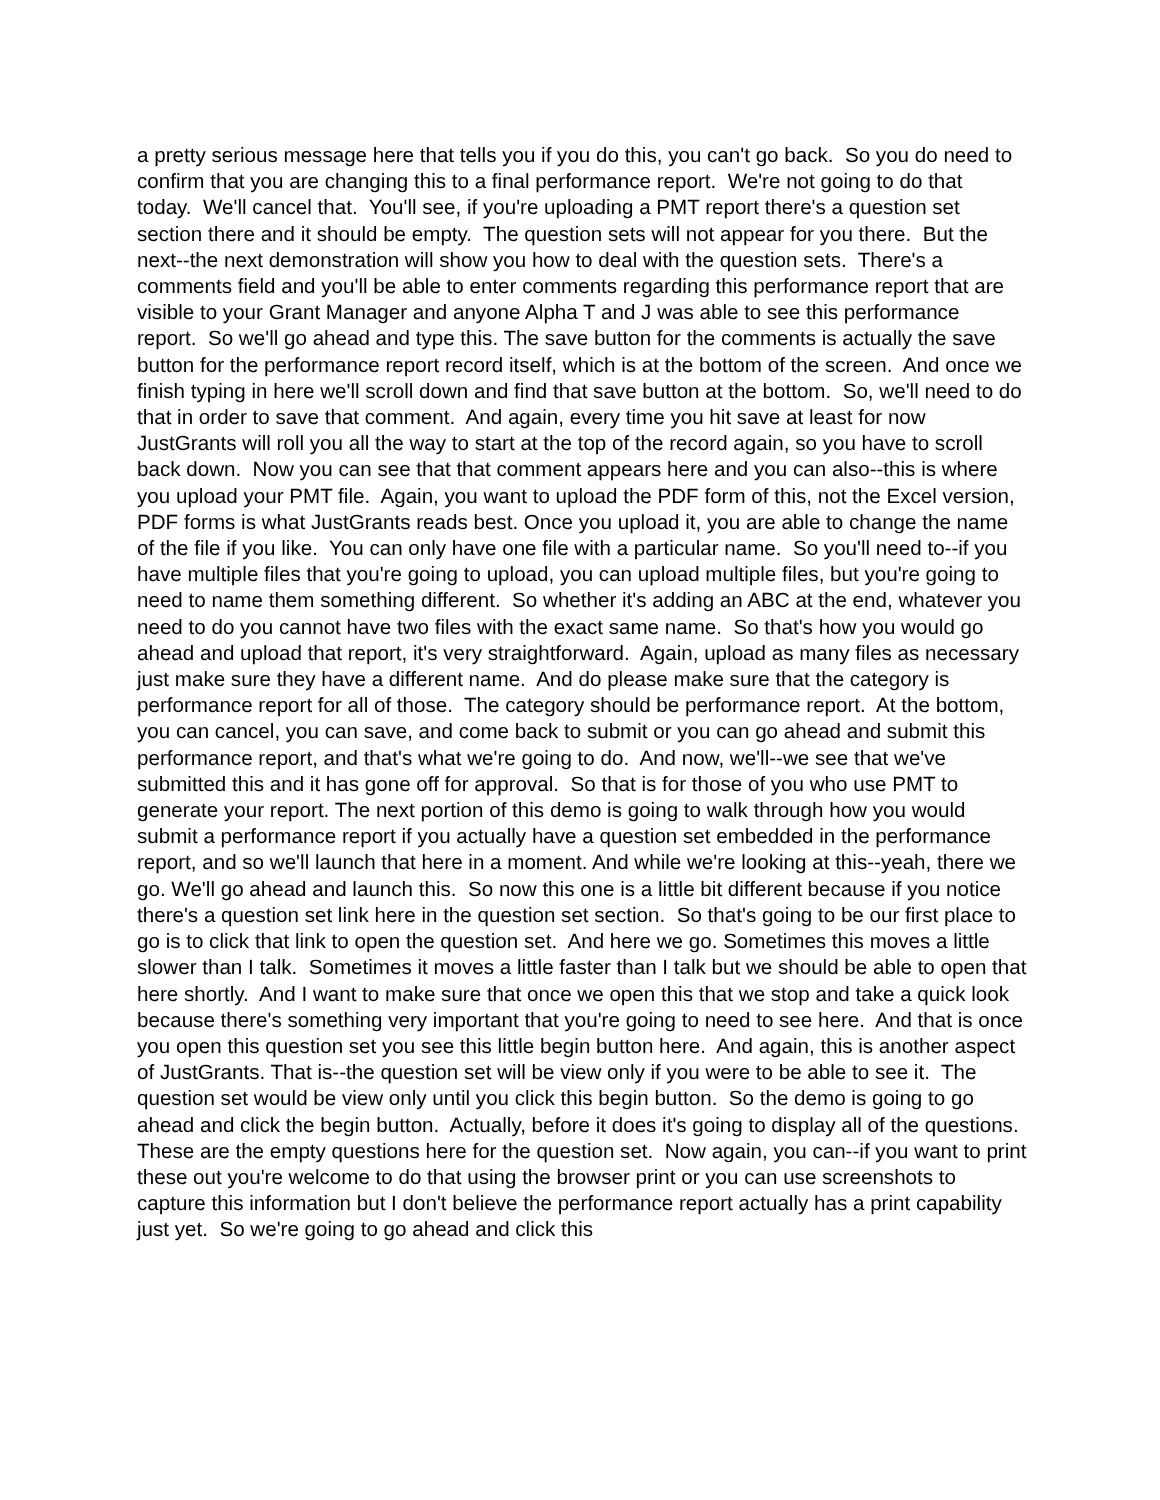a pretty serious message here that tells you if you do this, you can't go back. So you do need to confirm that you are changing this to a final performance report. We're not going to do that today. We'll cancel that. You'll see, if you're uploading a PMT report there's a question set section there and it should be empty. The question sets will not appear for you there. But the next--the next demonstration will show you how to deal with the question sets. There's a comments field and you'll be able to enter comments regarding this performance report that are visible to your Grant Manager and anyone Alpha T and J was able to see this performance report. So we'll go ahead and type this. The save button for the comments is actually the save button for the performance report record itself, which is at the bottom of the screen. And once we finish typing in here we'll scroll down and find that save button at the bottom. So, we'll need to do that in order to save that comment. And again, every time you hit save at least for now JustGrants will roll you all the way to start at the top of the record again, so you have to scroll back down. Now you can see that that comment appears here and you can also--this is where you upload your PMT file. Again, you want to upload the PDF form of this, not the Excel version, PDF forms is what JustGrants reads best. Once you upload it, you are able to change the name of the file if you like. You can only have one file with a particular name. So you'll need to--if you have multiple files that you're going to upload, you can upload multiple files, but you're going to need to name them something different. So whether it's adding an ABC at the end, whatever you need to do you cannot have two files with the exact same name. So that's how you would go ahead and upload that report, it's very straightforward. Again, upload as many files as necessary just make sure they have a different name. And do please make sure that the category is performance report for all of those. The category should be performance report. At the bottom, you can cancel, you can save, and come back to submit or you can go ahead and submit this performance report, and that's what we're going to do. And now, we'll--we see that we've submitted this and it has gone off for approval. So that is for those of you who use PMT to generate your report. The next portion of this demo is going to walk through how you would submit a performance report if you actually have a question set embedded in the performance report, and so we'll launch that here in a moment. And while we're looking at this--yeah, there we go. We'll go ahead and launch this. So now this one is a little bit different because if you notice there's a question set link here in the question set section. So that's going to be our first place to go is to click that link to open the question set. And here we go. Sometimes this moves a little slower than I talk. Sometimes it moves a little faster than I talk but we should be able to open that here shortly. And I want to make sure that once we open this that we stop and take a quick look because there's something very important that you're going to need to see here. And that is once you open this question set you see this little begin button here. And again, this is another aspect of JustGrants. That is--the question set will be view only if you were to be able to see it. The question set would be view only until you click this begin button. So the demo is going to go ahead and click the begin button. Actually, before it does it's going to display all of the questions. These are the empty questions here for the question set. Now again, you can--if you want to print these out you're welcome to do that using the browser print or you can use screenshots to capture this information but I don't believe the performance report actually has a print capability just yet. So we're going to go ahead and click this